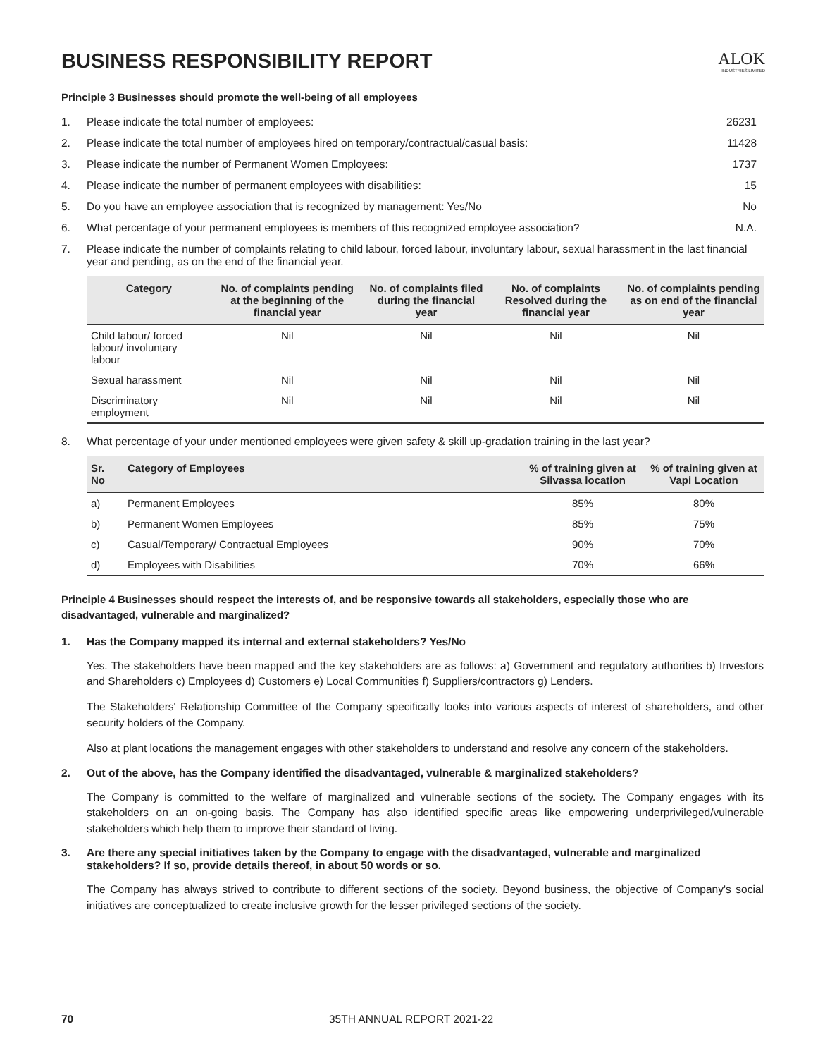BUSINESS RESPONSIBILITY REPORT
ALOK
INDUSTRIES LIMITED
Principle 3 Businesses should promote the well-being of all employees
1. Please indicate the total number of employees: 26231
2. Please indicate the total number of employees hired on temporary/contractual/casual basis: 11428
3. Please indicate the number of Permanent Women Employees: 1737
4. Please indicate the number of permanent employees with disabilities: 15
5. Do you have an employee association that is recognized by management: Yes/No No
6. What percentage of your permanent employees is members of this recognized employee association? N.A.
7. Please indicate the number of complaints relating to child labour, forced labour, involuntary labour, sexual harassment in the last financial year and pending, as on the end of the financial year.
| Category | No. of complaints pending at the beginning of the financial year | No. of complaints filed during the financial year | No. of complaints Resolved during the financial year | No. of complaints pending as on end of the financial year |
| --- | --- | --- | --- | --- |
| Child labour/ forced labour/ involuntary labour | Nil | Nil | Nil | Nil |
| Sexual harassment | Nil | Nil | Nil | Nil |
| Discriminatory employment | Nil | Nil | Nil | Nil |
8. What percentage of your under mentioned employees were given safety & skill up-gradation training in the last year?
| Sr. No | Category of Employees | % of training given at Silvassa location | % of training given at Vapi Location |
| --- | --- | --- | --- |
| a) | Permanent Employees | 85% | 80% |
| b) | Permanent Women Employees | 85% | 75% |
| c) | Casual/Temporary/ Contractual Employees | 90% | 70% |
| d) | Employees with Disabilities | 70% | 66% |
Principle 4 Businesses should respect the interests of, and be responsive towards all stakeholders, especially those who are disadvantaged, vulnerable and marginalized?
1. Has the Company mapped its internal and external stakeholders? Yes/No
Yes. The stakeholders have been mapped and the key stakeholders are as follows: a) Government and regulatory authorities b) Investors and Shareholders c) Employees d) Customers e) Local Communities f) Suppliers/contractors g) Lenders.
The Stakeholders' Relationship Committee of the Company specifically looks into various aspects of interest of shareholders, and other security holders of the Company.
Also at plant locations the management engages with other stakeholders to understand and resolve any concern of the stakeholders.
2. Out of the above, has the Company identified the disadvantaged, vulnerable & marginalized stakeholders?
The Company is committed to the welfare of marginalized and vulnerable sections of the society. The Company engages with its stakeholders on an on-going basis. The Company has also identified specific areas like empowering underprivileged/vulnerable stakeholders which help them to improve their standard of living.
3. Are there any special initiatives taken by the Company to engage with the disadvantaged, vulnerable and marginalized stakeholders? If so, provide details thereof, in about 50 words or so.
The Company has always strived to contribute to different sections of the society. Beyond business, the objective of Company's social initiatives are conceptualized to create inclusive growth for the lesser privileged sections of the society.
70 35TH ANNUAL REPORT 2021-22